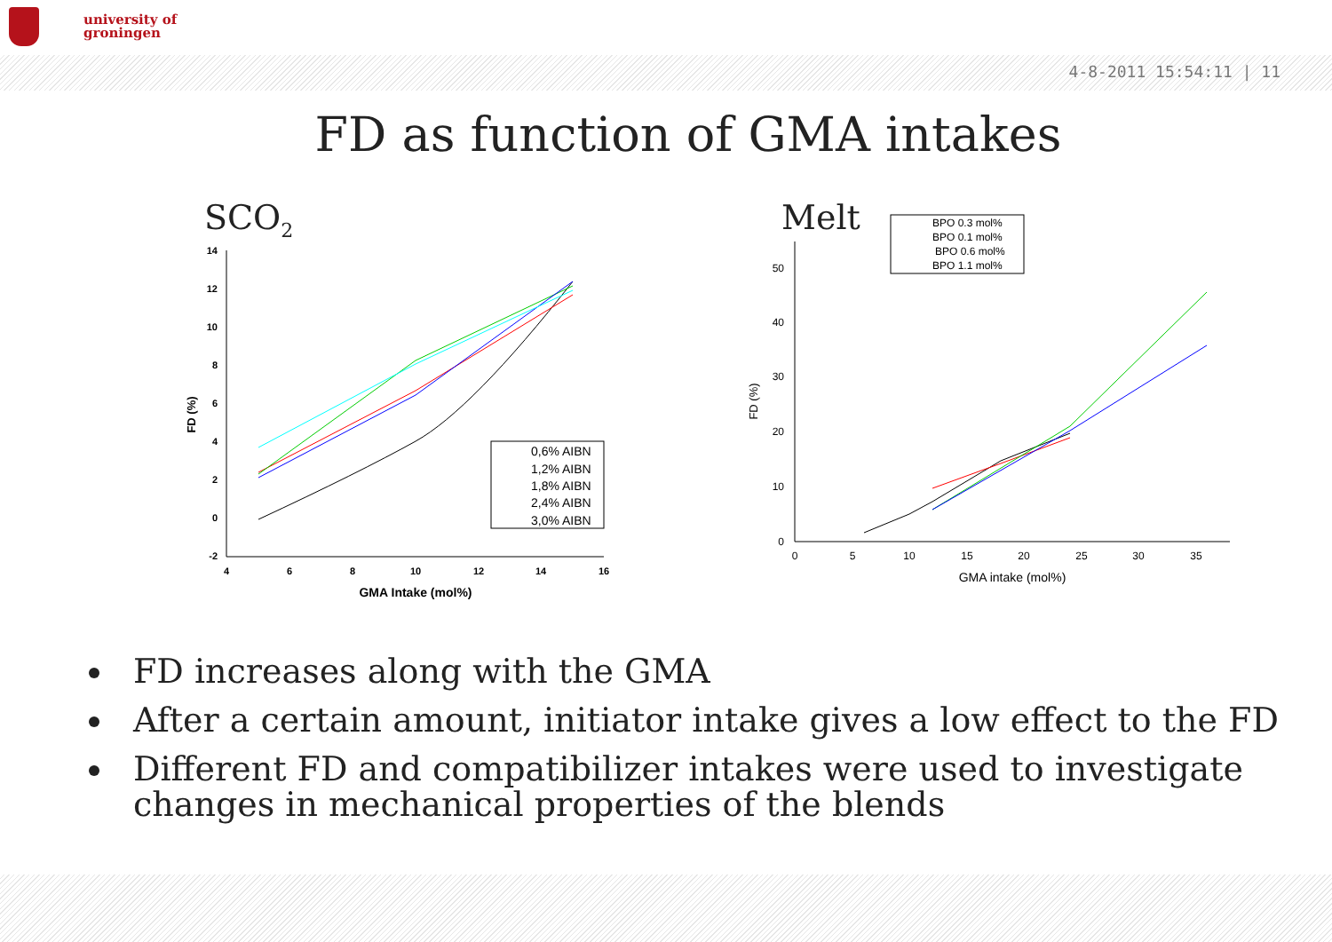university of
groningen
4-8-2011 15:54:11 | 11
FD as function of GMA intakes
SCO<sub>2</sub>
14
12
10
8
6
4
2
0
-2
4
6
8
10
12
14
16
GMA Intake (mol%)
FD (%)
0,6% AIBN
1,2% AIBN
1,8% AIBN
2,4% AIBN
3,0% AIBN
Melt
0
10
20
30
40
50
0
5
10
15
20
25
30
35
GMA intake (mol%)
FD (%)
BPO 0.3 mol%
BPO 0.1 mol%
BPO 0.6 mol%
BPO 1.1 mol%
FD increases along with the GMA
After a certain amount, initiator intake gives a low effect to the FD
Different FD and compatibilizer intakes were used to investigate changes in mechanical properties of the blends